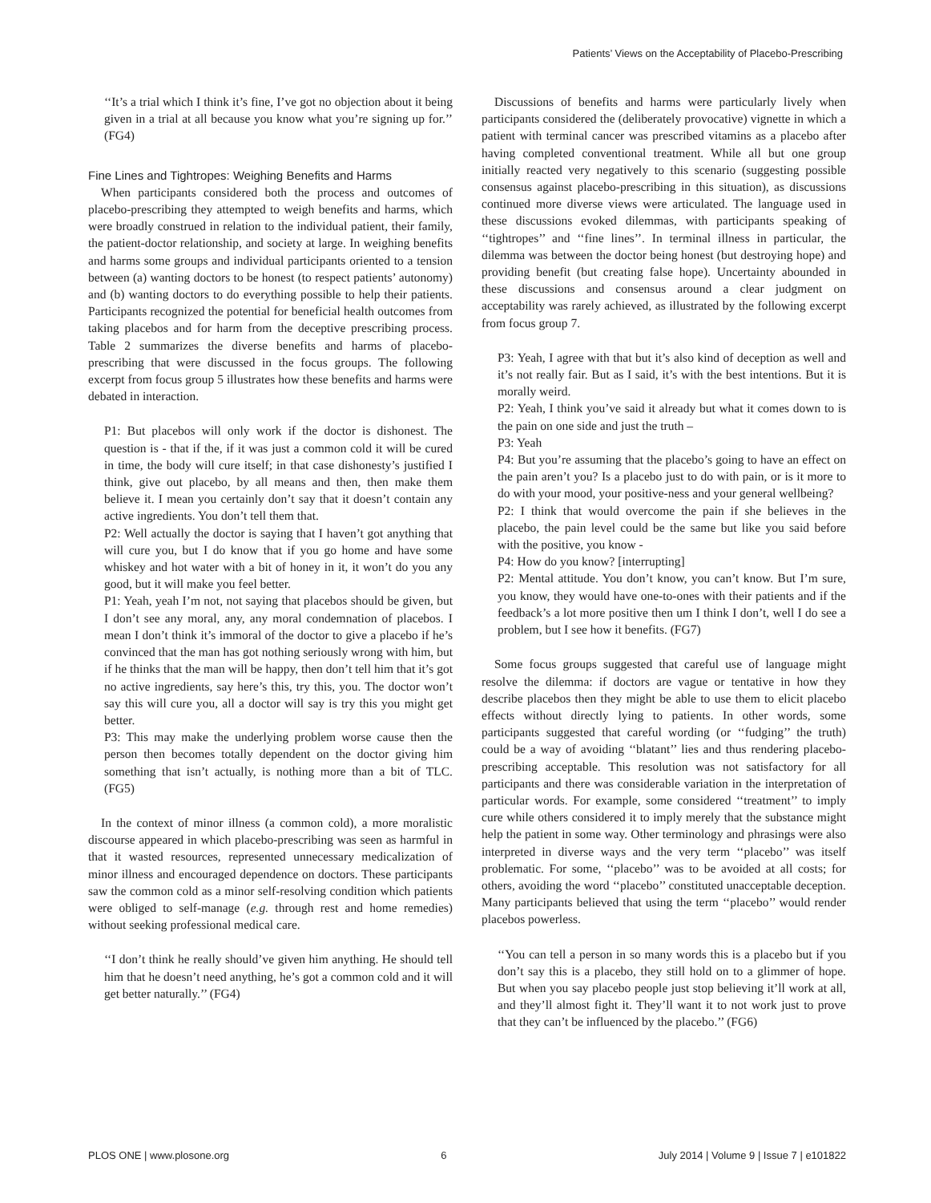Patients’ Views on the Acceptability of Placebo-Prescribing
‘‘It’s a trial which I think it’s fine, I’ve got no objection about it being given in a trial at all because you know what you’re signing up for.’’ (FG4)
Fine Lines and Tightropes: Weighing Benefits and Harms
When participants considered both the process and outcomes of placebo-prescribing they attempted to weigh benefits and harms, which were broadly construed in relation to the individual patient, their family, the patient-doctor relationship, and society at large. In weighing benefits and harms some groups and individual participants oriented to a tension between (a) wanting doctors to be honest (to respect patients’ autonomy) and (b) wanting doctors to do everything possible to help their patients. Participants recognized the potential for beneficial health outcomes from taking placebos and for harm from the deceptive prescribing process. Table 2 summarizes the diverse benefits and harms of placebo-prescribing that were discussed in the focus groups. The following excerpt from focus group 5 illustrates how these benefits and harms were debated in interaction.
P1: But placebos will only work if the doctor is dishonest. The question is - that if the, if it was just a common cold it will be cured in time, the body will cure itself; in that case dishonesty’s justified I think, give out placebo, by all means and then, then make them believe it. I mean you certainly don’t say that it doesn’t contain any active ingredients. You don’t tell them that.
P2: Well actually the doctor is saying that I haven’t got anything that will cure you, but I do know that if you go home and have some whiskey and hot water with a bit of honey in it, it won’t do you any good, but it will make you feel better.
P1: Yeah, yeah I’m not, not saying that placebos should be given, but I don’t see any moral, any, any moral condemnation of placebos. I mean I don’t think it’s immoral of the doctor to give a placebo if he’s convinced that the man has got nothing seriously wrong with him, but if he thinks that the man will be happy, then don’t tell him that it’s got no active ingredients, say here’s this, try this, you. The doctor won’t say this will cure you, all a doctor will say is try this you might get better.
P3: This may make the underlying problem worse cause then the person then becomes totally dependent on the doctor giving him something that isn’t actually, is nothing more than a bit of TLC. (FG5)
In the context of minor illness (a common cold), a more moralistic discourse appeared in which placebo-prescribing was seen as harmful in that it wasted resources, represented unnecessary medicalization of minor illness and encouraged dependence on doctors. These participants saw the common cold as a minor self-resolving condition which patients were obliged to self-manage (e.g. through rest and home remedies) without seeking professional medical care.
‘‘I don’t think he really should’ve given him anything. He should tell him that he doesn’t need anything, he’s got a common cold and it will get better naturally.’’ (FG4)
Discussions of benefits and harms were particularly lively when participants considered the (deliberately provocative) vignette in which a patient with terminal cancer was prescribed vitamins as a placebo after having completed conventional treatment. While all but one group initially reacted very negatively to this scenario (suggesting possible consensus against placebo-prescribing in this situation), as discussions continued more diverse views were articulated. The language used in these discussions evoked dilemmas, with participants speaking of ‘‘tightropes’’ and ‘‘fine lines’’. In terminal illness in particular, the dilemma was between the doctor being honest (but destroying hope) and providing benefit (but creating false hope). Uncertainty abounded in these discussions and consensus around a clear judgment on acceptability was rarely achieved, as illustrated by the following excerpt from focus group 7.
P3: Yeah, I agree with that but it’s also kind of deception as well and it’s not really fair. But as I said, it’s with the best intentions. But it is morally weird.
P2: Yeah, I think you’ve said it already but what it comes down to is the pain on one side and just the truth –
P3: Yeah
P4: But you’re assuming that the placebo’s going to have an effect on the pain aren’t you? Is a placebo just to do with pain, or is it more to do with your mood, your positive-ness and your general wellbeing?
P2: I think that would overcome the pain if she believes in the placebo, the pain level could be the same but like you said before with the positive, you know -
P4: How do you know? [interrupting]
P2: Mental attitude. You don’t know, you can’t know. But I’m sure, you know, they would have one-to-ones with their patients and if the feedback’s a lot more positive then um I think I don’t, well I do see a problem, but I see how it benefits. (FG7)
Some focus groups suggested that careful use of language might resolve the dilemma: if doctors are vague or tentative in how they describe placebos then they might be able to use them to elicit placebo effects without directly lying to patients. In other words, some participants suggested that careful wording (or ‘‘fudging’’ the truth) could be a way of avoiding ‘‘blatant’’ lies and thus rendering placebo-prescribing acceptable. This resolution was not satisfactory for all participants and there was considerable variation in the interpretation of particular words. For example, some considered ‘‘treatment’’ to imply cure while others considered it to imply merely that the substance might help the patient in some way. Other terminology and phrasings were also interpreted in diverse ways and the very term ‘‘placebo’’ was itself problematic. For some, ‘‘placebo’’ was to be avoided at all costs; for others, avoiding the word ‘‘placebo’’ constituted unacceptable deception. Many participants believed that using the term ‘‘placebo’’ would render placebos powerless.
‘‘You can tell a person in so many words this is a placebo but if you don’t say this is a placebo, they still hold on to a glimmer of hope. But when you say placebo people just stop believing it’ll work at all, and they’ll almost fight it. They’ll want it to not work just to prove that they can’t be influenced by the placebo.’’ (FG6)
PLOS ONE | www.plosone.org 6 July 2014 | Volume 9 | Issue 7 | e101822